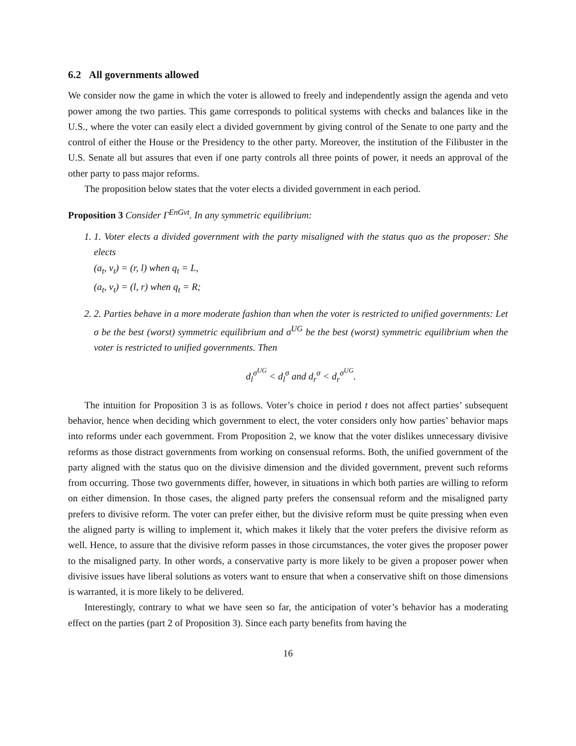6.2 All governments allowed
We consider now the game in which the voter is allowed to freely and independently assign the agenda and veto power among the two parties. This game corresponds to political systems with checks and balances like in the U.S., where the voter can easily elect a divided government by giving control of the Senate to one party and the control of either the House or the Presidency to the other party. Moreover, the institution of the Filibuster in the U.S. Senate all but assures that even if one party controls all three points of power, it needs an approval of the other party to pass major reforms.
The proposition below states that the voter elects a divided government in each period.
Proposition 3 Consider Γ<sup>EnGvt</sup>. In any symmetric equilibrium:
1. 1. Voter elects a divided government with the party misaligned with the status quo as the proposer: She elects
(a<sub>t</sub>, v<sub>t</sub>) = (r, l) when q<sub>t</sub> = L,
(a<sub>t</sub>, v<sub>t</sub>) = (l, r) when q<sub>t</sub> = R;
2. 2. Parties behave in a more moderate fashion than when the voter is restricted to unified governments: Let σ be the best (worst) symmetric equilibrium and σ<sup>UG</sup> be the best (worst) symmetric equilibrium when the voter is restricted to unified governments. Then
d<sub>l</sub><sup>σ<sup>UG</sup></sup> < d<sub>l</sub><sup>σ</sup> and d<sub>r</sub><sup>σ</sup> < d<sub>r</sub><sup>σ<sup>UG</sup></sup>.
The intuition for Proposition 3 is as follows. Voter’s choice in period t does not affect parties’ subsequent behavior, hence when deciding which government to elect, the voter considers only how parties’ behavior maps into reforms under each government. From Proposition 2, we know that the voter dislikes unnecessary divisive reforms as those distract governments from working on consensual reforms. Both, the unified government of the party aligned with the status quo on the divisive dimension and the divided government, prevent such reforms from occurring. Those two governments differ, however, in situations in which both parties are willing to reform on either dimension. In those cases, the aligned party prefers the consensual reform and the misaligned party prefers to divisive reform. The voter can prefer either, but the divisive reform must be quite pressing when even the aligned party is willing to implement it, which makes it likely that the voter prefers the divisive reform as well. Hence, to assure that the divisive reform passes in those circumstances, the voter gives the proposer power to the misaligned party. In other words, a conservative party is more likely to be given a proposer power when divisive issues have liberal solutions as voters want to ensure that when a conservative shift on those dimensions is warranted, it is more likely to be delivered.
Interestingly, contrary to what we have seen so far, the anticipation of voter’s behavior has a moderating effect on the parties (part 2 of Proposition 3). Since each party benefits from having the
16